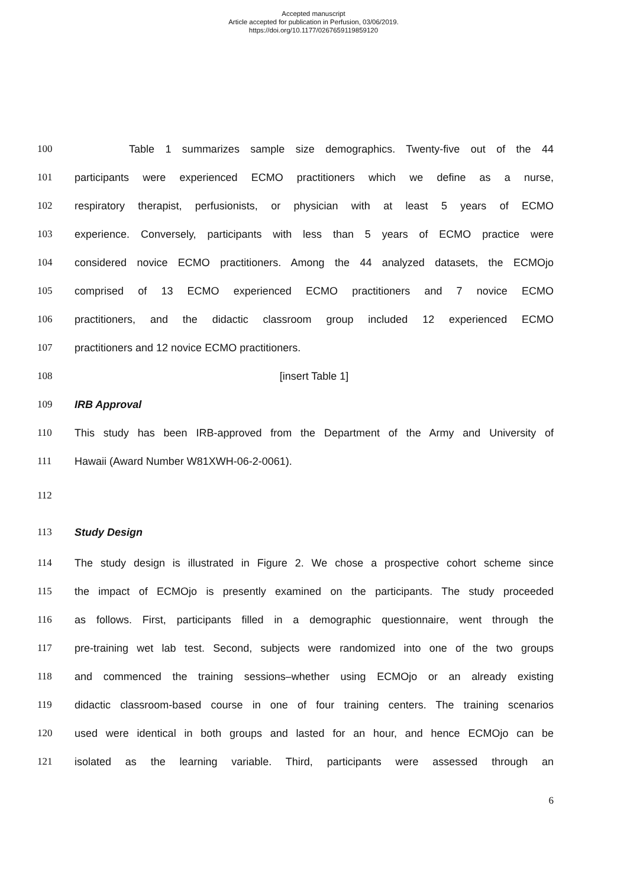Accepted manuscript
Article accepted for publication in Perfusion, 03/06/2019.
https://doi.org/10.1177/0267659119859120
100 Table 1 summarizes sample size demographics. Twenty-five out of the 44
101 participants were experienced ECMO practitioners which we define as a nurse,
102 respiratory therapist, perfusionists, or physician with at least 5 years of ECMO
103 experience. Conversely, participants with less than 5 years of ECMO practice were
104 considered novice ECMO practitioners. Among the 44 analyzed datasets, the ECMOjo
105 comprised of 13 ECMO experienced ECMO practitioners and 7 novice ECMO
106 practitioners, and the didactic classroom group included 12 experienced ECMO
107 practitioners and 12 novice ECMO practitioners.
108 [insert Table 1]
109 IRB Approval
110 This study has been IRB-approved from the Department of the Army and University of
111 Hawaii (Award Number W81XWH-06-2-0061).
112
113 Study Design
114 The study design is illustrated in Figure 2. We chose a prospective cohort scheme since
115 the impact of ECMOjo is presently examined on the participants. The study proceeded
116 as follows. First, participants filled in a demographic questionnaire, went through the
117 pre-training wet lab test. Second, subjects were randomized into one of the two groups
118 and commenced the training sessions–whether using ECMOjo or an already existing
119 didactic classroom-based course in one of four training centers. The training scenarios
120 used were identical in both groups and lasted for an hour, and hence ECMOjo can be
121 isolated as the learning variable. Third, participants were assessed through an
6